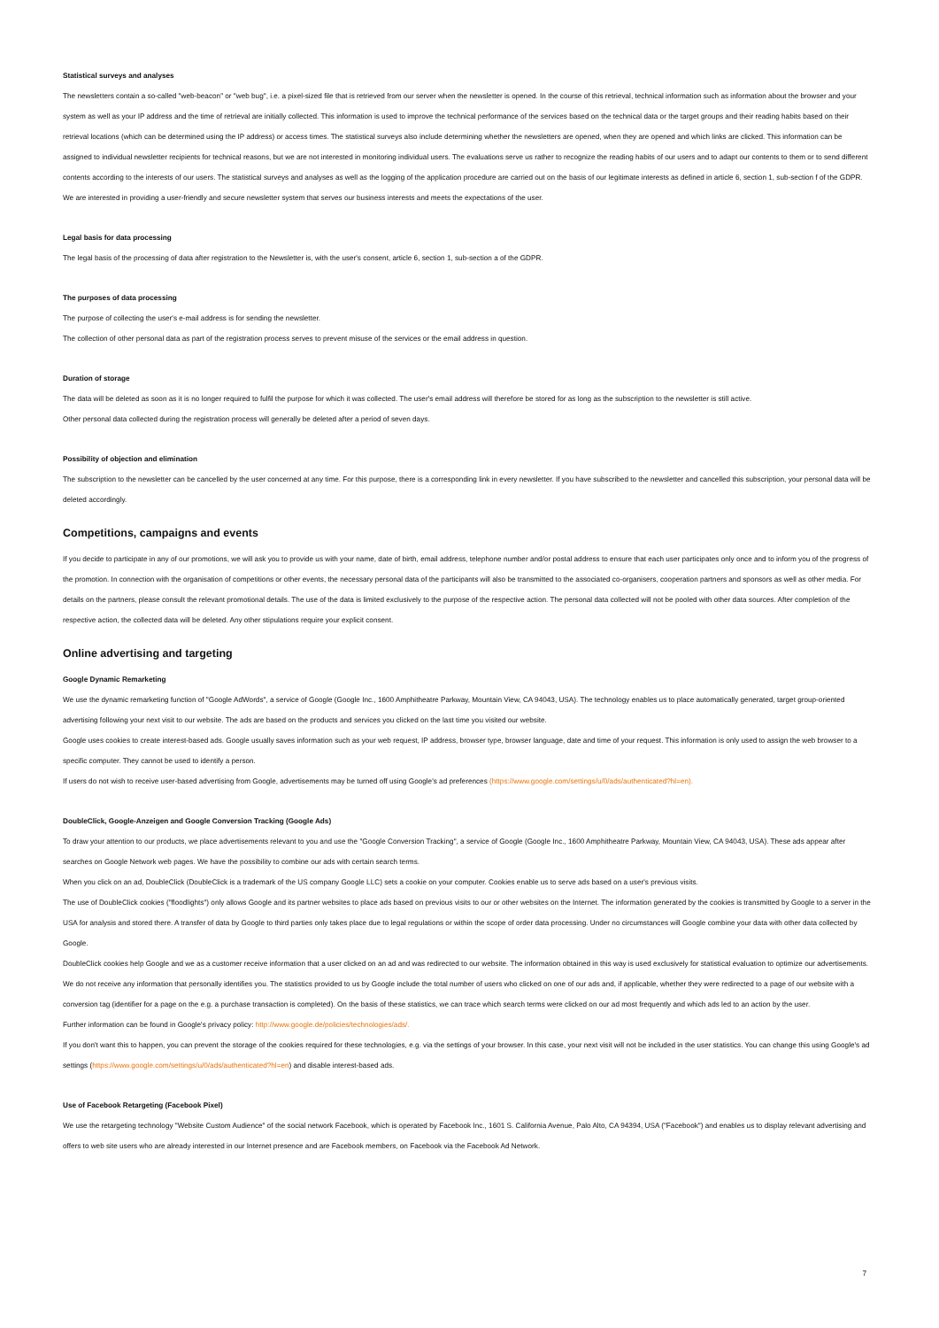Statistical surveys and analyses
The newsletters contain a so-called "web-beacon" or "web bug", i.e. a pixel-sized file that is retrieved from our server when the newsletter is opened. In the course of this retrieval, technical information such as information about the browser and your system as well as your IP address and the time of retrieval are initially collected. This information is used to improve the technical performance of the services based on the technical data or the target groups and their reading habits based on their retrieval locations (which can be determined using the IP address) or access times. The statistical surveys also include determining whether the newsletters are opened, when they are opened and which links are clicked. This information can be assigned to individual newsletter recipients for technical reasons, but we are not interested in monitoring individual users. The evaluations serve us rather to recognize the reading habits of our users and to adapt our contents to them or to send different contents according to the interests of our users. The statistical surveys and analyses as well as the logging of the application procedure are carried out on the basis of our legitimate interests as defined in article 6, section 1, sub-section f of the GDPR. We are interested in providing a user-friendly and secure newsletter system that serves our business interests and meets the expectations of the user.
Legal basis for data processing
The legal basis of the processing of data after registration to the Newsletter is, with the user's consent, article 6, section 1, sub-section a of the GDPR.
The purposes of data processing
The purpose of collecting the user's e-mail address is for sending the newsletter.
The collection of other personal data as part of the registration process serves to prevent misuse of the services or the email address in question.
Duration of storage
The data will be deleted as soon as it is no longer required to fulfil the purpose for which it was collected. The user's email address will therefore be stored for as long as the subscription to the newsletter is still active.
Other personal data collected during the registration process will generally be deleted after a period of seven days.
Possibility of objection and elimination
The subscription to the newsletter can be cancelled by the user concerned at any time. For this purpose, there is a corresponding link in every newsletter. If you have subscribed to the newsletter and cancelled this subscription, your personal data will be deleted accordingly.
Competitions, campaigns and events
If you decide to participate in any of our promotions, we will ask you to provide us with your name, date of birth, email address, telephone number and/or postal address to ensure that each user participates only once and to inform you of the progress of the promotion. In connection with the organisation of competitions or other events, the necessary personal data of the participants will also be transmitted to the associated co-organisers, cooperation partners and sponsors as well as other media. For details on the partners, please consult the relevant promotional details. The use of the data is limited exclusively to the purpose of the respective action. The personal data collected will not be pooled with other data sources. After completion of the respective action, the collected data will be deleted. Any other stipulations require your explicit consent.
Online advertising and targeting
Google Dynamic Remarketing
We use the dynamic remarketing function of "Google AdWords", a service of Google (Google Inc., 1600 Amphitheatre Parkway, Mountain View, CA 94043, USA). The technology enables us to place automatically generated, target group-oriented advertising following your next visit to our website. The ads are based on the products and services you clicked on the last time you visited our website.
Google uses cookies to create interest-based ads. Google usually saves information such as your web request, IP address, browser type, browser language, date and time of your request. This information is only used to assign the web browser to a specific computer. They cannot be used to identify a person.
If users do not wish to receive user-based advertising from Google, advertisements may be turned off using Google's ad preferences (https://www.google.com/settings/u/0/ads/authenticated?hl=en).
DoubleClick, Google-Anzeigen and Google Conversion Tracking (Google Ads)
To draw your attention to our products, we place advertisements relevant to you and use the "Google Conversion Tracking", a service of Google (Google Inc., 1600 Amphitheatre Parkway, Mountain View, CA 94043, USA). These ads appear after searches on Google Network web pages. We have the possibility to combine our ads with certain search terms.
When you click on an ad, DoubleClick (DoubleClick is a trademark of the US company Google LLC) sets a cookie on your computer. Cookies enable us to serve ads based on a user's previous visits.
The use of DoubleClick cookies ("floodlights") only allows Google and its partner websites to place ads based on previous visits to our or other websites on the Internet. The information generated by the cookies is transmitted by Google to a server in the USA for analysis and stored there. A transfer of data by Google to third parties only takes place due to legal regulations or within the scope of order data processing. Under no circumstances will Google combine your data with other data collected by Google.
DoubleClick cookies help Google and we as a customer receive information that a user clicked on an ad and was redirected to our website. The information obtained in this way is used exclusively for statistical evaluation to optimize our advertisements. We do not receive any information that personally identifies you. The statistics provided to us by Google include the total number of users who clicked on one of our ads and, if applicable, whether they were redirected to a page of our website with a conversion tag (identifier for a page on the e.g. a purchase transaction is completed). On the basis of these statistics, we can trace which search terms were clicked on our ad most frequently and which ads led to an action by the user.
Further information can be found in Google's privacy policy: http://www.google.de/policies/technologies/ads/.
If you don't want this to happen, you can prevent the storage of the cookies required for these technologies, e.g. via the settings of your browser. In this case, your next visit will not be included in the user statistics. You can change this using Google's ad settings (https://www.google.com/settings/u/0/ads/authenticated?hl=en) and disable interest-based ads.
Use of Facebook Retargeting (Facebook Pixel)
We use the retargeting technology "Website Custom Audience" of the social network Facebook, which is operated by Facebook Inc., 1601 S. California Avenue, Palo Alto, CA 94394, USA ("Facebook") and enables us to display relevant advertising and offers to web site users who are already interested in our Internet presence and are Facebook members, on Facebook via the Facebook Ad Network.
7